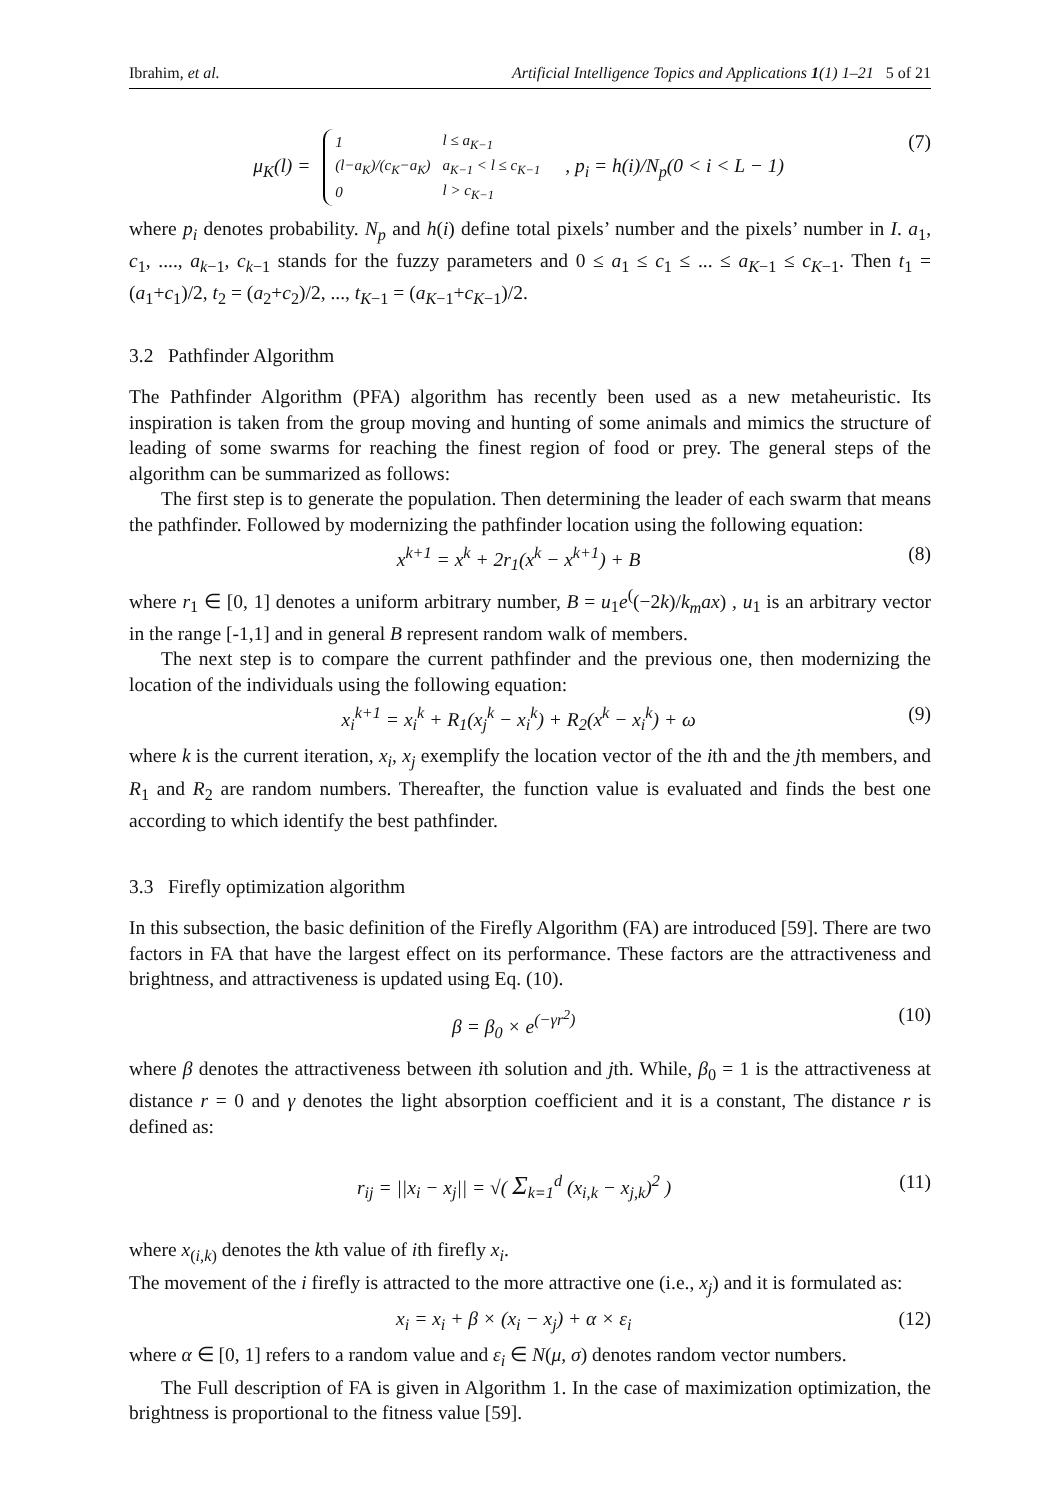Ibrahim, et al. Artificial Intelligence Topics and Applications 1(1) 1–21 5 of 21
μ<sub>K</sub>(l) =
| 1 | l ≤ a<sub>K−1</sub> |
| (l−a<sub>K</sub>)/(c<sub>K</sub>−a<sub>K</sub>) | a<sub>K−1</sub> < l ≤ c<sub>K−1</sub> |
| 0 | l > c<sub>K−1</sub> |
, p<sub>i</sub> = h(i)/N<sub>p</sub>(0 < i < L − 1) (7)
where p<sub>i</sub> denotes probability. N<sub>p</sub> and h(i) define total pixels’ number and the pixels’ number in I. a<sub>1</sub>, c<sub>1</sub>, ...., a<sub>k−1</sub>, c<sub>k−1</sub> stands for the fuzzy parameters and 0 ≤ a<sub>1</sub> ≤ c<sub>1</sub> ≤ ... ≤ a<sub>K−1</sub> ≤ c<sub>K−1</sub>. Then t<sub>1</sub> = (a<sub>1</sub>+c<sub>1</sub>)/2, t<sub>2</sub> = (a<sub>2</sub>+c<sub>2</sub>)/2, ..., t<sub>K−1</sub> = (a<sub>K−1</sub>+c<sub>K−1</sub>)/2.
3.2 Pathfinder Algorithm
The Pathfinder Algorithm (PFA) algorithm has recently been used as a new metaheuristic. Its inspiration is taken from the group moving and hunting of some animals and mimics the structure of leading of some swarms for reaching the finest region of food or prey. The general steps of the algorithm can be summarized as follows:
The first step is to generate the population. Then determining the leader of each swarm that means the pathfinder. Followed by modernizing the pathfinder location using the following equation:
x<sup>k+1</sup> = x<sup>k</sup> + 2r<sub>1</sub>(x<sup>k</sup> − x<sup>k+1</sup>) + B (8)
where r<sub>1</sub> ∈ [0, 1] denotes a uniform arbitrary number, B = u<sub>1</sub>e<sup>(</sup>(−2k)/k<sub>m</sub>ax) , u<sub>1</sub> is an arbitrary vector in the range [-1,1] and in general B represent random walk of members.
The next step is to compare the current pathfinder and the previous one, then modernizing the location of the individuals using the following equation:
x<sub>i</sub><sup>k+1</sup> = x<sub>i</sub><sup>k</sup> + R<sub>1</sub>(x<sub>j</sub><sup>k</sup> − x<sub>i</sub><sup>k</sup>) + R<sub>2</sub>(x<sup>k</sup> − x<sub>i</sub><sup>k</sup>) + ω (9)
where k is the current iteration, x<sub>i</sub>, x<sub>j</sub> exemplify the location vector of the ith and the jth members, and R<sub>1</sub> and R<sub>2</sub> are random numbers. Thereafter, the function value is evaluated and finds the best one according to which identify the best pathfinder.
3.3 Firefly optimization algorithm
In this subsection, the basic definition of the Firefly Algorithm (FA) are introduced [59]. There are two factors in FA that have the largest effect on its performance. These factors are the attractiveness and brightness, and attractiveness is updated using Eq. (10).
β = β<sub>0</sub> × e<sup>(−γr<sup>2</sup>)</sup> (10)
where β denotes the attractiveness between ith solution and jth. While, β<sub>0</sub> = 1 is the attractiveness at distance r = 0 and γ denotes the light absorption coefficient and it is a constant, The distance r is defined as:
r<sub>ij</sub> = ||x<sub>i</sub> − x<sub>j</sub>|| = √( Σ<sub>k=1</sub><sup>d</sup> (x<sub>i,k</sub> − x<sub>j,k</sub>)<sup>2</sup> ) (11)
where x<sub>(i,k)</sub> denotes the kth value of ith firefly x<sub>i</sub>.
The movement of the i firefly is attracted to the more attractive one (i.e., x<sub>j</sub>) and it is formulated as:
x<sub>i</sub> = x<sub>i</sub> + β × (x<sub>i</sub> − x<sub>j</sub>) + α × ε<sub>i</sub> (12)
where α ∈ [0, 1] refers to a random value and ε<sub>i</sub> ∈ N(μ, σ) denotes random vector numbers.
The Full description of FA is given in Algorithm 1. In the case of maximization optimization, the brightness is proportional to the fitness value [59].